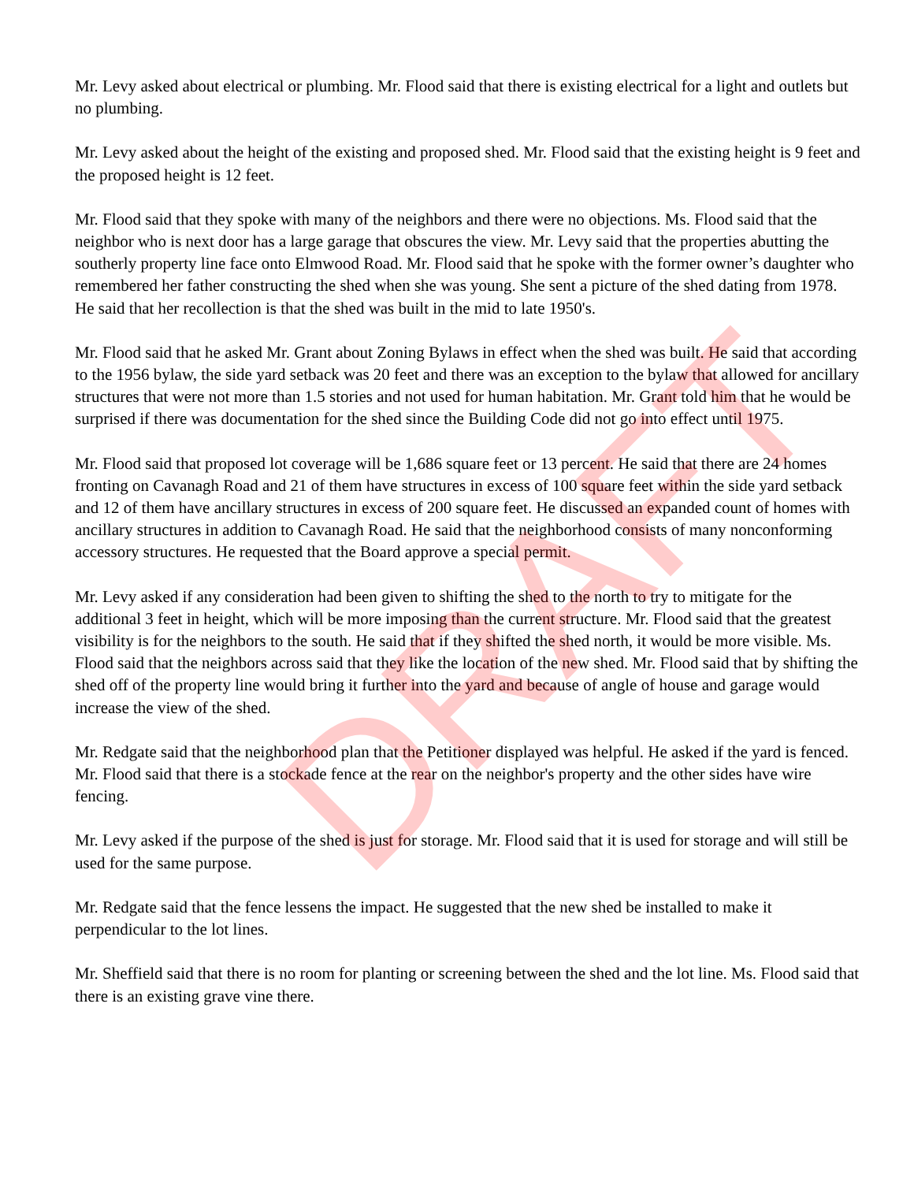Mr. Levy asked about electrical or plumbing. Mr. Flood said that there is existing electrical for a light and outlets but no plumbing.
Mr. Levy asked about the height of the existing and proposed shed. Mr. Flood said that the existing height is 9 feet and the proposed height is 12 feet.
Mr. Flood said that they spoke with many of the neighbors and there were no objections. Ms. Flood said that the neighbor who is next door has a large garage that obscures the view. Mr. Levy said that the properties abutting the southerly property line face onto Elmwood Road. Mr. Flood said that he spoke with the former owner’s daughter who remembered her father constructing the shed when she was young. She sent a picture of the shed dating from 1978. He said that her recollection is that the shed was built in the mid to late 1950's.
Mr. Flood said that he asked Mr. Grant about Zoning Bylaws in effect when the shed was built. He said that according to the 1956 bylaw, the side yard setback was 20 feet and there was an exception to the bylaw that allowed for ancillary structures that were not more than 1.5 stories and not used for human habitation. Mr. Grant told him that he would be surprised if there was documentation for the shed since the Building Code did not go into effect until 1975.
Mr. Flood said that proposed lot coverage will be 1,686 square feet or 13 percent. He said that there are 24 homes fronting on Cavanagh Road and 21 of them have structures in excess of 100 square feet within the side yard setback and 12 of them have ancillary structures in excess of 200 square feet. He discussed an expanded count of homes with ancillary structures in addition to Cavanagh Road. He said that the neighborhood consists of many nonconforming accessory structures. He requested that the Board approve a special permit.
Mr. Levy asked if any consideration had been given to shifting the shed to the north to try to mitigate for the additional 3 feet in height, which will be more imposing than the current structure. Mr. Flood said that the greatest visibility is for the neighbors to the south. He said that if they shifted the shed north, it would be more visible. Ms. Flood said that the neighbors across said that they like the location of the new shed. Mr. Flood said that by shifting the shed off of the property line would bring it further into the yard and because of angle of house and garage would increase the view of the shed.
Mr. Redgate said that the neighborhood plan that the Petitioner displayed was helpful. He asked if the yard is fenced. Mr. Flood said that there is a stockade fence at the rear on the neighbor's property and the other sides have wire fencing.
Mr. Levy asked if the purpose of the shed is just for storage. Mr. Flood said that it is used for storage and will still be used for the same purpose.
Mr. Redgate said that the fence lessens the impact. He suggested that the new shed be installed to make it perpendicular to the lot lines.
Mr. Sheffield said that there is no room for planting or screening between the shed and the lot line. Ms. Flood said that there is an existing grave vine there.
DRAFT